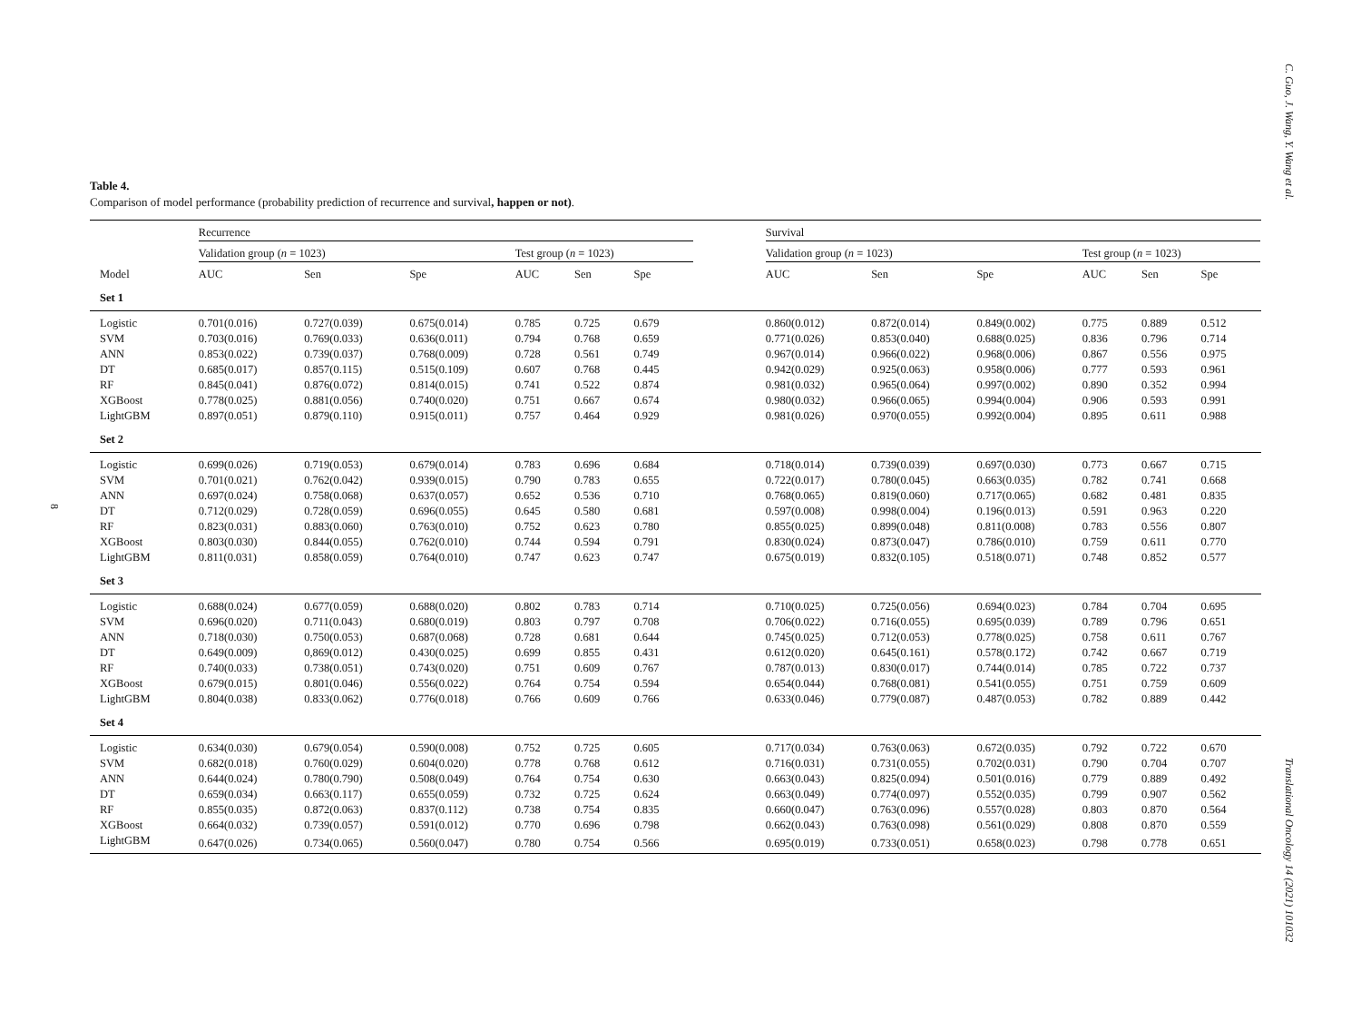C. Guo, J. Wang, Y. Wang et al.
Translational Oncology 14 (2021) 101032
8
Table 4.
Comparison of model performance (probability prediction of recurrence and survival, happen or not).
| | Recurrence | | | | | | | Survival | | | | | | |
| --- | --- | --- | --- | --- | --- | --- | --- | --- | --- | --- | --- | --- | --- | --- |
| | Validation group ( n = 1023) | | | Test group ( n = 1023) | | | | Validation group ( n = 1023) | | | Test group ( n = 1023) | | | |
| Model | AUC | Sen | Spe | AUC | Sen | Spe | | AUC | Sen | Spe | AUC | Sen | Spe | |
| Set 1 | | | | | | | | | | | | | | |
| Logistic | 0.701(0.016) | 0.727(0.039) | 0.675(0.014) | 0.785 | 0.725 | 0.679 | | 0.860(0.012) | 0.872(0.014) | 0.849(0.002) | 0.775 | 0.889 | 0.512 | |
| SVM | 0.703(0.016) | 0.769(0.033) | 0.636(0.011) | 0.794 | 0.768 | 0.659 | | 0.771(0.026) | 0.853(0.040) | 0.688(0.025) | 0.836 | 0.796 | 0.714 | |
| ANN | 0.853(0.022) | 0.739(0.037) | 0.768(0.009) | 0.728 | 0.561 | 0.749 | | 0.967(0.014) | 0.966(0.022) | 0.968(0.006) | 0.867 | 0.556 | 0.975 | |
| DT | 0.685(0.017) | 0.857(0.115) | 0.515(0.109) | 0.607 | 0.768 | 0.445 | | 0.942(0.029) | 0.925(0.063) | 0.958(0.006) | 0.777 | 0.593 | 0.961 | |
| RF | 0.845(0.041) | 0.876(0.072) | 0.814(0.015) | 0.741 | 0.522 | 0.874 | | 0.981(0.032) | 0.965(0.064) | 0.997(0.002) | 0.890 | 0.352 | 0.994 | |
| XGBoost | 0.778(0.025) | 0.881(0.056) | 0.740(0.020) | 0.751 | 0.667 | 0.674 | | 0.980(0.032) | 0.966(0.065) | 0.994(0.004) | 0.906 | 0.593 | 0.991 | |
| LightGBM | 0.897(0.051) | 0.879(0.110) | 0.915(0.011) | 0.757 | 0.464 | 0.929 | | 0.981(0.026) | 0.970(0.055) | 0.992(0.004) | 0.895 | 0.611 | 0.988 | |
| Set 2 | | | | | | | | | | | | | | |
| Logistic | 0.699(0.026) | 0.719(0.053) | 0.679(0.014) | 0.783 | 0.696 | 0.684 | | 0.718(0.014) | 0.739(0.039) | 0.697(0.030) | 0.773 | 0.667 | 0.715 | |
| SVM | 0.701(0.021) | 0.762(0.042) | 0.939(0.015) | 0.790 | 0.783 | 0.655 | | 0.722(0.017) | 0.780(0.045) | 0.663(0.035) | 0.782 | 0.741 | 0.668 | |
| ANN | 0.697(0.024) | 0.758(0.068) | 0.637(0.057) | 0.652 | 0.536 | 0.710 | | 0.768(0.065) | 0.819(0.060) | 0.717(0.065) | 0.682 | 0.481 | 0.835 | |
| DT | 0.712(0.029) | 0.728(0.059) | 0.696(0.055) | 0.645 | 0.580 | 0.681 | | 0.597(0.008) | 0.998(0.004) | 0.196(0.013) | 0.591 | 0.963 | 0.220 | |
| RF | 0.823(0.031) | 0.883(0.060) | 0.763(0.010) | 0.752 | 0.623 | 0.780 | | 0.855(0.025) | 0.899(0.048) | 0.811(0.008) | 0.783 | 0.556 | 0.807 | |
| XGBoost | 0.803(0.030) | 0.844(0.055) | 0.762(0.010) | 0.744 | 0.594 | 0.791 | | 0.830(0.024) | 0.873(0.047) | 0.786(0.010) | 0.759 | 0.611 | 0.770 | |
| LightGBM | 0.811(0.031) | 0.858(0.059) | 0.764(0.010) | 0.747 | 0.623 | 0.747 | | 0.675(0.019) | 0.832(0.105) | 0.518(0.071) | 0.748 | 0.852 | 0.577 | |
| Set 3 | | | | | | | | | | | | | | |
| Logistic | 0.688(0.024) | 0.677(0.059) | 0.688(0.020) | 0.802 | 0.783 | 0.714 | | 0.710(0.025) | 0.725(0.056) | 0.694(0.023) | 0.784 | 0.704 | 0.695 | |
| SVM | 0.696(0.020) | 0.711(0.043) | 0.680(0.019) | 0.803 | 0.797 | 0.708 | | 0.706(0.022) | 0.716(0.055) | 0.695(0.039) | 0.789 | 0.796 | 0.651 | |
| ANN | 0.718(0.030) | 0.750(0.053) | 0.687(0.068) | 0.728 | 0.681 | 0.644 | | 0.745(0.025) | 0.712(0.053) | 0.778(0.025) | 0.758 | 0.611 | 0.767 | |
| DT | 0.649(0.009) | 0,869(0.012) | 0.430(0.025) | 0.699 | 0.855 | 0.431 | | 0.612(0.020) | 0.645(0.161) | 0.578(0.172) | 0.742 | 0.667 | 0.719 | |
| RF | 0.740(0.033) | 0.738(0.051) | 0.743(0.020) | 0.751 | 0.609 | 0.767 | | 0.787(0.013) | 0.830(0.017) | 0.744(0.014) | 0.785 | 0.722 | 0.737 | |
| XGBoost | 0.679(0.015) | 0.801(0.046) | 0.556(0.022) | 0.764 | 0.754 | 0.594 | | 0.654(0.044) | 0.768(0.081) | 0.541(0.055) | 0.751 | 0.759 | 0.609 | |
| LightGBM | 0.804(0.038) | 0.833(0.062) | 0.776(0.018) | 0.766 | 0.609 | 0.766 | | 0.633(0.046) | 0.779(0.087) | 0.487(0.053) | 0.782 | 0.889 | 0.442 | |
| Set 4 | | | | | | | | | | | | | | |
| Logistic | 0.634(0.030) | 0.679(0.054) | 0.590(0.008) | 0.752 | 0.725 | 0.605 | | 0.717(0.034) | 0.763(0.063) | 0.672(0.035) | 0.792 | 0.722 | 0.670 | |
| SVM | 0.682(0.018) | 0.760(0.029) | 0.604(0.020) | 0.778 | 0.768 | 0.612 | | 0.716(0.031) | 0.731(0.055) | 0.702(0.031) | 0.790 | 0.704 | 0.707 | |
| ANN | 0.644(0.024) | 0.780(0.790) | 0.508(0.049) | 0.764 | 0.754 | 0.630 | | 0.663(0.043) | 0.825(0.094) | 0.501(0.016) | 0.779 | 0.889 | 0.492 | |
| DT | 0.659(0.034) | 0.663(0.117) | 0.655(0.059) | 0.732 | 0.725 | 0.624 | | 0.663(0.049) | 0.774(0.097) | 0.552(0.035) | 0.799 | 0.907 | 0.562 | |
| RF | 0.855(0.035) | 0.872(0.063) | 0.837(0.112) | 0.738 | 0.754 | 0.835 | | 0.660(0.047) | 0.763(0.096) | 0.557(0.028) | 0.803 | 0.870 | 0.564 | |
| XGBoost | 0.664(0.032) | 0.739(0.057) | 0.591(0.012) | 0.770 | 0.696 | 0.798 | | 0.662(0.043) | 0.763(0.098) | 0.561(0.029) | 0.808 | 0.870 | 0.559 | |
| LightGBM | 0.647(0.026) | 0.734(0.065) | 0.560(0.047) | 0.780 | 0.754 | 0.566 | | 0.695(0.019) | 0.733(0.051) | 0.658(0.023) | 0.798 | 0.778 | 0.651 | |